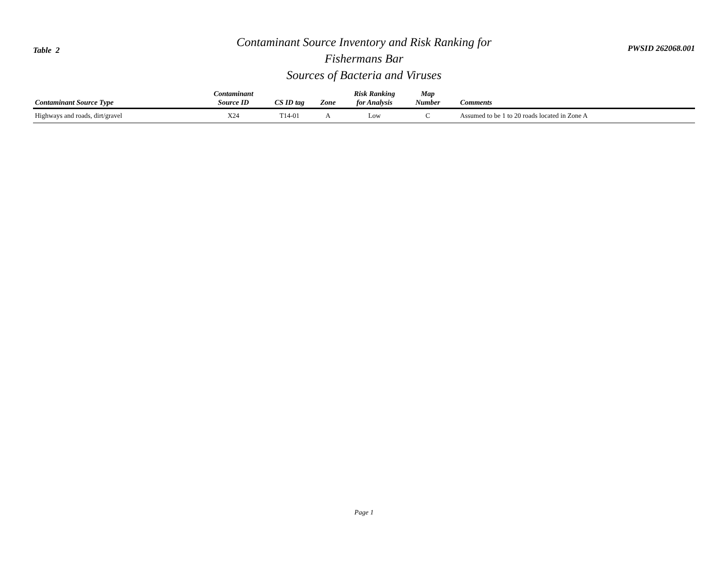Table 2
Contaminant Source Inventory and Risk Ranking for
Fishermans Bar
Sources of Bacteria and Viruses
PWSID 262068.001
| Contaminant Source Type | Contaminant Source ID | CS ID tag | Zone | Risk Ranking for Analysis | Map Number | Comments |
| --- | --- | --- | --- | --- | --- | --- |
| Highways and roads, dirt/gravel | X24 | T14-01 | A | Low | C | Assumed to be 1 to 20 roads located in Zone A |
Page 1